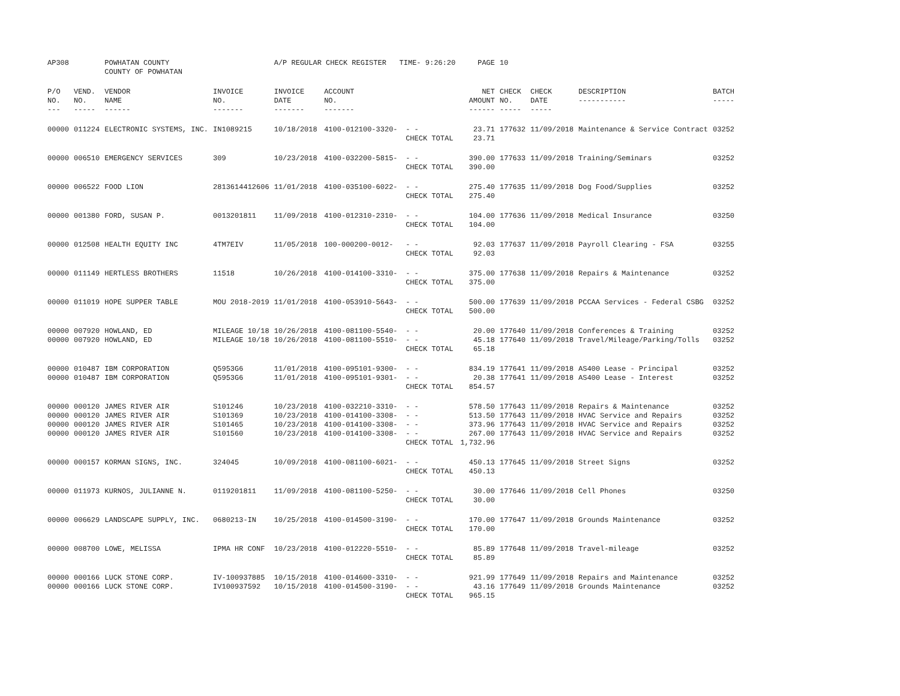| AP308 | | POWHATAN COUNTY COUNTY OF POWHATAN | | A/P REGULAR CHECK REGISTER TIME- 9:26:20 | | | PAGE | 10 | | | |
| P/O NO. --- | VEND. NO. ----- | VENDOR NAME ------ | INVOICE NO. ------- | INVOICE DATE ------- | ACCOUNT NO. ------- | | NET AMOUNT ------ | CHECK NO. ----- | CHECK DATE ----- | DESCRIPTION ----------- | BATCH ----- |
| 00000 | 011224 | ELECTRONIC SYSTEMS, INC. | IN1089215 | 10/18/2018 | 4100-012100-3320- | - - CHECK TOTAL | 23.71 23.71 | 177632 | 11/09/2018 | Maintenance & Service Contract | 03252 |
| 00000 | 006510 | EMERGENCY SERVICES | 309 | 10/23/2018 | 4100-032200-5815- | - - CHECK TOTAL | 390.00 390.00 | 177633 | 11/09/2018 | Training/Seminars | 03252 |
| 00000 | 006522 | FOOD LION | 2813614412606 | 11/01/2018 | 4100-035100-6022- | - - CHECK TOTAL | 275.40 275.40 | 177635 | 11/09/2018 | Dog Food/Supplies | 03252 |
| 00000 | 001380 | FORD, SUSAN P. | 0013201811 | 11/09/2018 | 4100-012310-2310- | - - CHECK TOTAL | 104.00 104.00 | 177636 | 11/09/2018 | Medical Insurance | 03250 |
| 00000 | 012508 | HEALTH EQUITY INC | 4TM7EIV | 11/05/2018 | 100-000200-0012- | - - CHECK TOTAL | 92.03 92.03 | 177637 | 11/09/2018 | Payroll Clearing - FSA | 03255 |
| 00000 | 011149 | HERTLESS BROTHERS | 11518 | 10/26/2018 | 4100-014100-3310- | - - CHECK TOTAL | 375.00 375.00 | 177638 | 11/09/2018 | Repairs & Maintenance | 03252 |
| 00000 | 011019 | HOPE SUPPER TABLE | MOU 2018-2019 | 11/01/2018 | 4100-053910-5643- | - - CHECK TOTAL | 500.00 500.00 | 177639 | 11/09/2018 | PCCAA Services - Federal CSBG | 03252 |
| 00000 00000 | 007920 007920 | HOWLAND, ED HOWLAND, ED | MILEAGE 10/18 MILEAGE 10/18 | 10/26/2018 10/26/2018 | 4100-081100-5540- 4100-081100-5510- | - - - - CHECK TOTAL | 20.00 45.18 65.18 | 177640 177640 | 11/09/2018 11/09/2018 | Conferences & Training Travel/Mileage/Parking/Tolls | 03252 03252 |
| 00000 00000 | 010487 010487 | IBM CORPORATION IBM CORPORATION | Q5953G6 Q5953G6 | 11/01/2018 11/01/2018 | 4100-095101-9300- 4100-095101-9301- | - - - - CHECK TOTAL | 834.19 20.38 854.57 | 177641 177641 | 11/09/2018 11/09/2018 | AS400 Lease - Principal AS400 Lease - Interest | 03252 03252 |
| 00000 00000 00000 00000 | 000120 000120 000120 000120 | JAMES RIVER AIR JAMES RIVER AIR JAMES RIVER AIR JAMES RIVER AIR | S101246 S101369 S101465 S101560 | 10/23/2018 10/23/2018 10/23/2018 10/23/2018 | 4100-032210-3310- 4100-014100-3308- 4100-014100-3308- 4100-014100-3308- | - - - - - - - - CHECK TOTAL | 578.50 513.50 373.96 267.00 1,732.96 | 177643 177643 177643 177643 | 11/09/2018 11/09/2018 11/09/2018 11/09/2018 | Repairs & Maintenance HVAC Service and Repairs HVAC Service and Repairs HVAC Service and Repairs | 03252 03252 03252 03252 |
| 00000 | 000157 | KORMAN SIGNS, INC. | 324045 | 10/09/2018 | 4100-081100-6021- | - - CHECK TOTAL | 450.13 450.13 | 177645 | 11/09/2018 | Street Signs | 03252 |
| 00000 | 011973 | KURNOS, JULIANNE N. | 0119201811 | 11/09/2018 | 4100-081100-5250- | - - CHECK TOTAL | 30.00 30.00 | 177646 | 11/09/2018 | Cell Phones | 03250 |
| 00000 | 006629 | LANDSCAPE SUPPLY, INC. | 0680213-IN | 10/25/2018 | 4100-014500-3190- | - - CHECK TOTAL | 170.00 170.00 | 177647 | 11/09/2018 | Grounds Maintenance | 03252 |
| 00000 | 008700 | LOWE, MELISSA | IPMA HR CONF | 10/23/2018 | 4100-012220-5510- | - - CHECK TOTAL | 85.89 85.89 | 177648 | 11/09/2018 | Travel-mileage | 03252 |
| 00000 00000 | 000166 000166 | LUCK STONE CORP. LUCK STONE CORP. | IV-100937885 IV100937592 | 10/15/2018 10/15/2018 | 4100-014600-3310- 4100-014500-3190- | - - - - CHECK TOTAL | 921.99 43.16 965.15 | 177649 177649 | 11/09/2018 11/09/2018 | Repairs and Maintenance Grounds Maintenance | 03252 03252 |